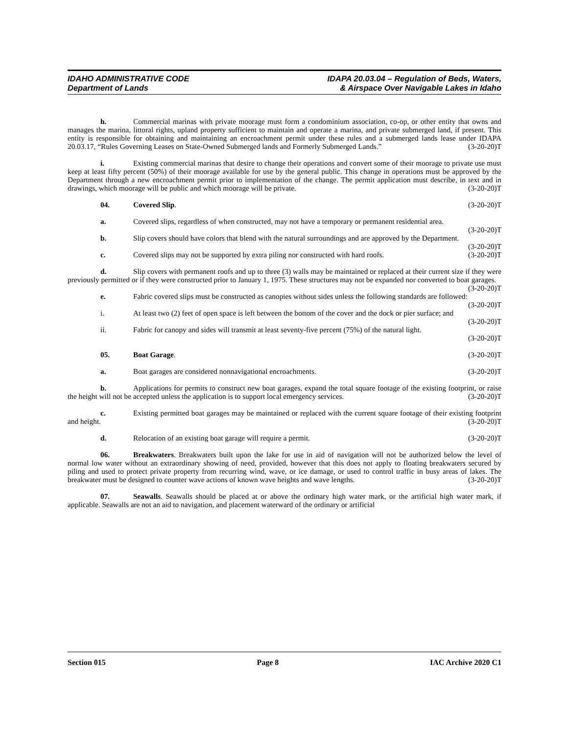IDAHO ADMINISTRATIVE CODE
Department of Lands
IDAPA 20.03.04 – Regulation of Beds, Waters,
& Airspace Over Navigable Lakes in Idaho
h. Commercial marinas with private moorage must form a condominium association, co-op, or other entity that owns and manages the marina, littoral rights, upland property sufficient to maintain and operate a marina, and private submerged land, if present. This entity is responsible for obtaining and maintaining an encroachment permit under these rules and a submerged lands lease under IDAPA 20.03.17, “Rules Governing Leases on State-Owned Submerged lands and Formerly Submerged Lands.” (3-20-20)T
i. Existing commercial marinas that desire to change their operations and convert some of their moorage to private use must keep at least fifty percent (50%) of their moorage available for use by the general public. This change in operations must be approved by the Department through a new encroachment permit prior to implementation of the change. The permit application must describe, in text and in drawings, which moorage will be public and which moorage will be private. (3-20-20)T
04. Covered Slip. (3-20-20)T
a. Covered slips, regardless of when constructed, may not have a temporary or permanent residential area. (3-20-20)T
b. Slip covers should have colors that blend with the natural surroundings and are approved by the Department. (3-20-20)T
c. Covered slips may not be supported by extra piling nor constructed with hard roofs. (3-20-20)T
d. Slip covers with permanent roofs and up to three (3) walls may be maintained or replaced at their current size if they were previously permitted or if they were constructed prior to January 1, 1975. These structures may not be expanded nor converted to boat garages. (3-20-20)T
e. Fabric covered slips must be constructed as canopies without sides unless the following standards are followed: (3-20-20)T
i. At least two (2) feet of open space is left between the bottom of the cover and the dock or pier surface; and (3-20-20)T
ii. Fabric for canopy and sides will transmit at least seventy-five percent (75%) of the natural light.
(3-20-20)T
05. Boat Garage. (3-20-20)T
a. Boat garages are considered nonnavigational encroachments. (3-20-20)T
b. Applications for permits to construct new boat garages, expand the total square footage of the existing footprint, or raise the height will not be accepted unless the application is to support local emergency services. (3-20-20)T
c. Existing permitted boat garages may be maintained or replaced with the current square footage of their existing footprint and height. (3-20-20)T
d. Relocation of an existing boat garage will require a permit. (3-20-20)T
06. Breakwaters. Breakwaters built upon the lake for use in aid of navigation will not be authorized below the level of normal low water without an extraordinary showing of need, provided, however that this does not apply to floating breakwaters secured by piling and used to protect private property from recurring wind, wave, or ice damage, or used to control traffic in busy areas of lakes. The breakwater must be designed to counter wave actions of known wave heights and wave lengths. (3-20-20)T
07. Seawalls. Seawalls should be placed at or above the ordinary high water mark, or the artificial high water mark, if applicable. Seawalls are not an aid to navigation, and placement waterward of the ordinary or artificial
Section 015 Page 8 IAC Archive 2020 C1